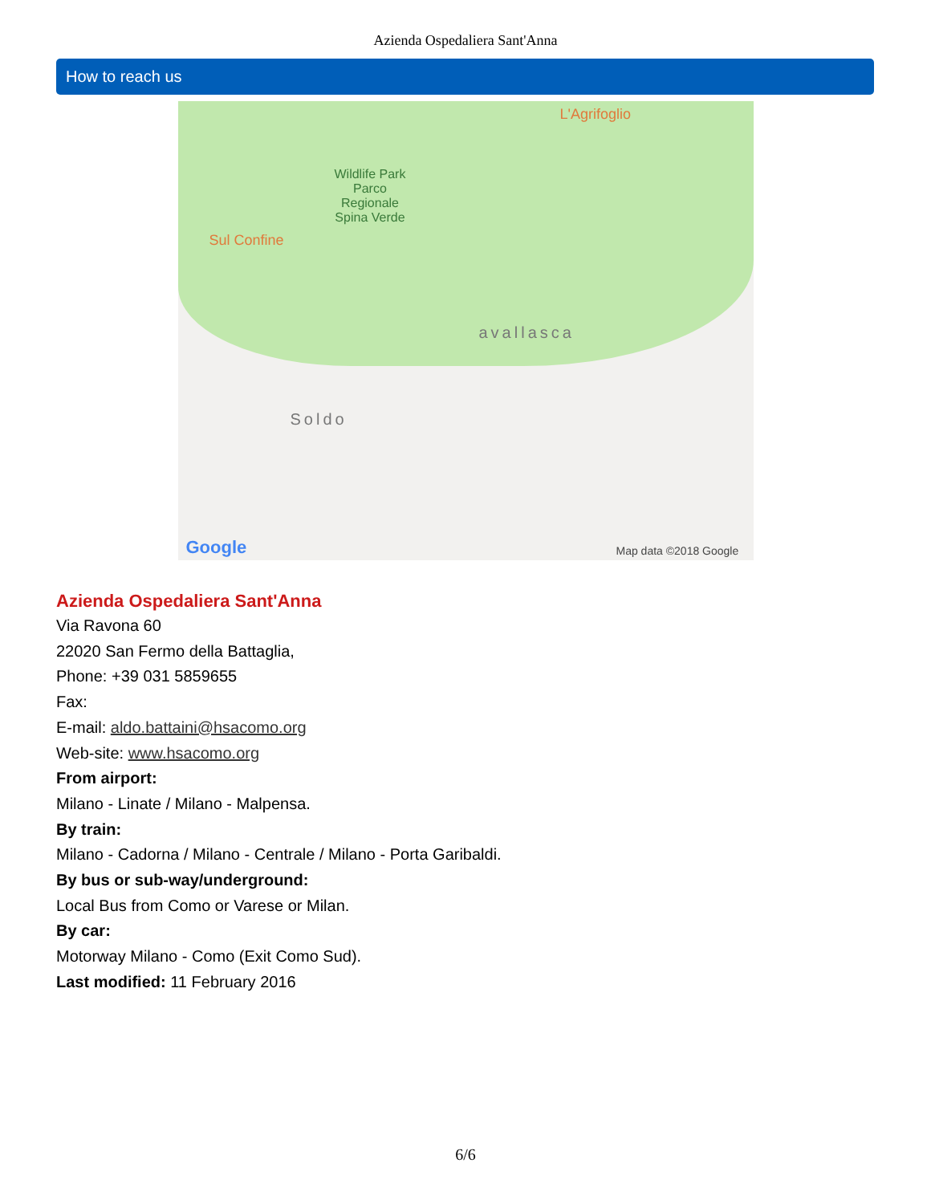Azienda Ospedaliera Sant'Anna
How to reach us
L'Agrifoglio
Wildlife Park
Parco
Regionale
Spina Verde
Sul Confine
avallasca
Soldo
Google Map data ©2018 Google
Azienda Ospedaliera Sant'Anna
Via Ravona 60
22020 San Fermo della Battaglia,
Phone: +39 031 5859655
Fax:
E-mail: aldo.battaini@hsacomo.org
Web-site: www.hsacomo.org
From airport:
Milano - Linate / Milano - Malpensa.
By train:
Milano - Cadorna / Milano - Centrale / Milano - Porta Garibaldi.
By bus or sub-way/underground:
Local Bus from Como or Varese or Milan.
By car:
Motorway Milano - Como (Exit Como Sud).
Last modified: 11 February 2016
6/6